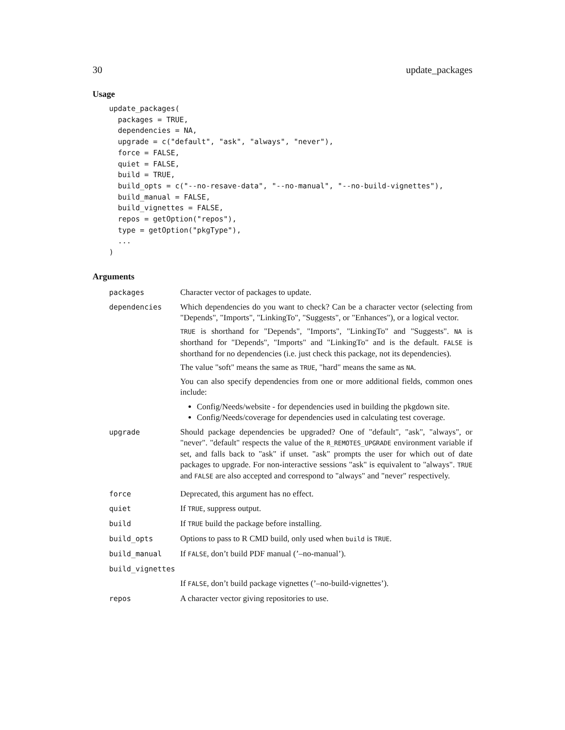30 update_packages
Usage
update_packages(
  packages = TRUE,
  dependencies = NA,
  upgrade = c("default", "ask", "always", "never"),
  force = FALSE,
  quiet = FALSE,
  build = TRUE,
  build_opts = c("--no-resave-data", "--no-manual", "--no-build-vignettes"),
  build_manual = FALSE,
  build_vignettes = FALSE,
  repos = getOption("repos"),
  type = getOption("pkgType"),
  ...
)
Arguments
| packages | Character vector of packages to update. |
| dependencies | Which dependencies do you want to check? Can be a character vector (selecting from "Depends", "Imports", "LinkingTo", "Suggests", or "Enhances"), or a logical vector. TRUE is shorthand for "Depends", "Imports", "LinkingTo" and "Suggests". NA is shorthand for "Depends", "Imports" and "LinkingTo" and is the default. FALSE is shorthand for no dependencies (i.e. just check this package, not its dependencies). The value "soft" means the same as TRUE , "hard" means the same as NA . You can also specify dependencies from one or more additional fields, common ones include: Config/Needs/website - for dependencies used in building the pkgdown site. Config/Needs/coverage for dependencies used in calculating test coverage. |
| upgrade | Should package dependencies be upgraded? One of "default", "ask", "always", or "never". "default" respects the value of the R_REMOTES_UPGRADE environment variable if set, and falls back to "ask" if unset. "ask" prompts the user for which out of date packages to upgrade. For non-interactive sessions "ask" is equivalent to "always". TRUE and FALSE are also accepted and correspond to "always" and "never" respectively. |
| force | Deprecated, this argument has no effect. |
| quiet | If TRUE , suppress output. |
| build | If TRUE build the package before installing. |
| build_opts | Options to pass to R CMD build, only used when build is TRUE . |
| build_manual | If FALSE , don’t build PDF manual (’–no-manual’). |
| build_vignettes | |
| | If FALSE , don’t build package vignettes (’–no-build-vignettes’). |
| repos | A character vector giving repositories to use. |